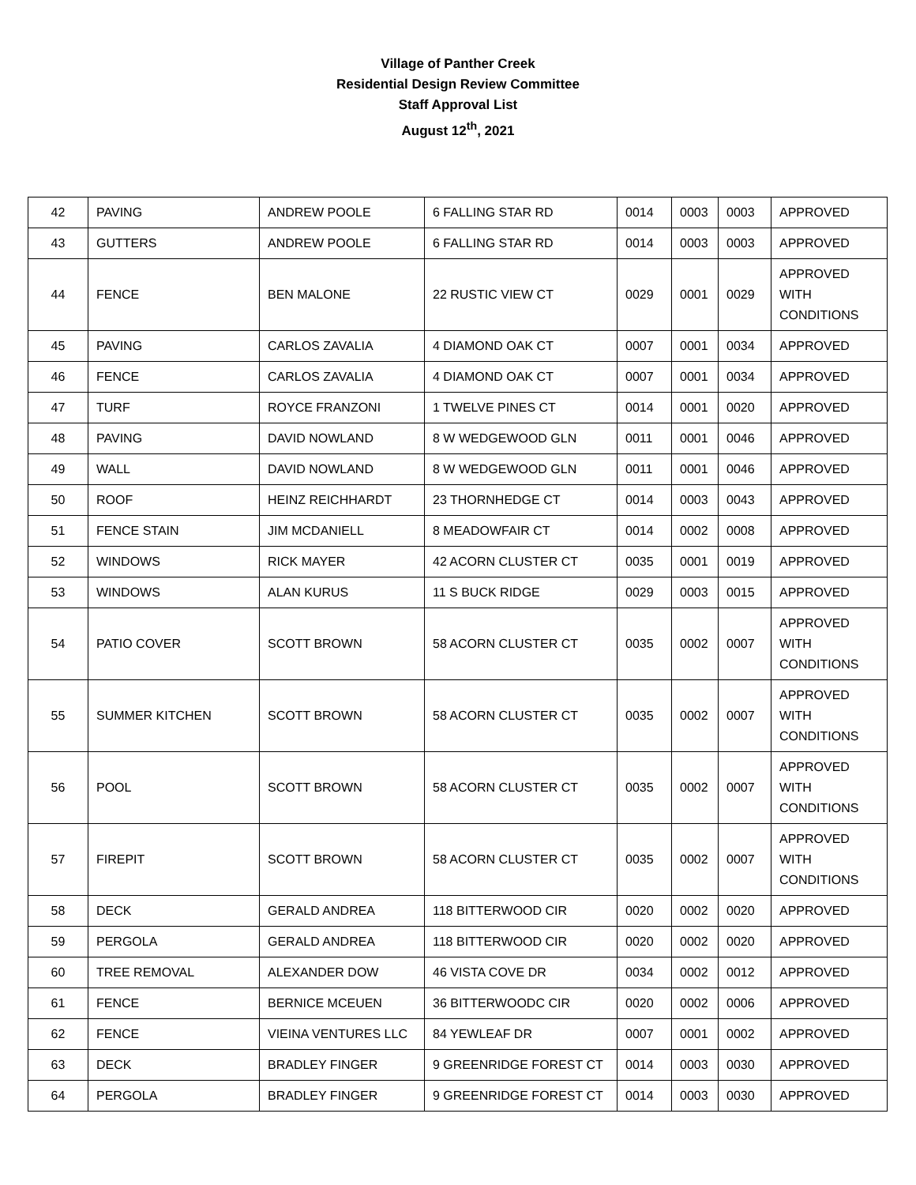Village of Panther Creek
Residential Design Review Committee
Staff Approval List
August 12<sup>th</sup>, 2021
| 42 | PAVING | ANDREW POOLE | 6 FALLING STAR RD | 0014 | 0003 | 0003 | APPROVED |
| 43 | GUTTERS | ANDREW POOLE | 6 FALLING STAR RD | 0014 | 0003 | 0003 | APPROVED |
| 44 | FENCE | BEN MALONE | 22 RUSTIC VIEW CT | 0029 | 0001 | 0029 | APPROVED WITH CONDITIONS |
| 45 | PAVING | CARLOS ZAVALIA | 4 DIAMOND OAK CT | 0007 | 0001 | 0034 | APPROVED |
| 46 | FENCE | CARLOS ZAVALIA | 4 DIAMOND OAK CT | 0007 | 0001 | 0034 | APPROVED |
| 47 | TURF | ROYCE FRANZONI | 1 TWELVE PINES CT | 0014 | 0001 | 0020 | APPROVED |
| 48 | PAVING | DAVID NOWLAND | 8 W WEDGEWOOD GLN | 0011 | 0001 | 0046 | APPROVED |
| 49 | WALL | DAVID NOWLAND | 8 W WEDGEWOOD GLN | 0011 | 0001 | 0046 | APPROVED |
| 50 | ROOF | HEINZ REICHHARDT | 23 THORNHEDGE CT | 0014 | 0003 | 0043 | APPROVED |
| 51 | FENCE STAIN | JIM MCDANIELL | 8 MEADOWFAIR CT | 0014 | 0002 | 0008 | APPROVED |
| 52 | WINDOWS | RICK MAYER | 42 ACORN CLUSTER CT | 0035 | 0001 | 0019 | APPROVED |
| 53 | WINDOWS | ALAN KURUS | 11 S BUCK RIDGE | 0029 | 0003 | 0015 | APPROVED |
| 54 | PATIO COVER | SCOTT BROWN | 58 ACORN CLUSTER CT | 0035 | 0002 | 0007 | APPROVED WITH CONDITIONS |
| 55 | SUMMER KITCHEN | SCOTT BROWN | 58 ACORN CLUSTER CT | 0035 | 0002 | 0007 | APPROVED WITH CONDITIONS |
| 56 | POOL | SCOTT BROWN | 58 ACORN CLUSTER CT | 0035 | 0002 | 0007 | APPROVED WITH CONDITIONS |
| 57 | FIREPIT | SCOTT BROWN | 58 ACORN CLUSTER CT | 0035 | 0002 | 0007 | APPROVED WITH CONDITIONS |
| 58 | DECK | GERALD ANDREA | 118 BITTERWOOD CIR | 0020 | 0002 | 0020 | APPROVED |
| 59 | PERGOLA | GERALD ANDREA | 118 BITTERWOOD CIR | 0020 | 0002 | 0020 | APPROVED |
| 60 | TREE REMOVAL | ALEXANDER DOW | 46 VISTA COVE DR | 0034 | 0002 | 0012 | APPROVED |
| 61 | FENCE | BERNICE MCEUEN | 36 BITTERWOODC CIR | 0020 | 0002 | 0006 | APPROVED |
| 62 | FENCE | VIEINA VENTURES LLC | 84 YEWLEAF DR | 0007 | 0001 | 0002 | APPROVED |
| 63 | DECK | BRADLEY FINGER | 9 GREENRIDGE FOREST CT | 0014 | 0003 | 0030 | APPROVED |
| 64 | PERGOLA | BRADLEY FINGER | 9 GREENRIDGE FOREST CT | 0014 | 0003 | 0030 | APPROVED |